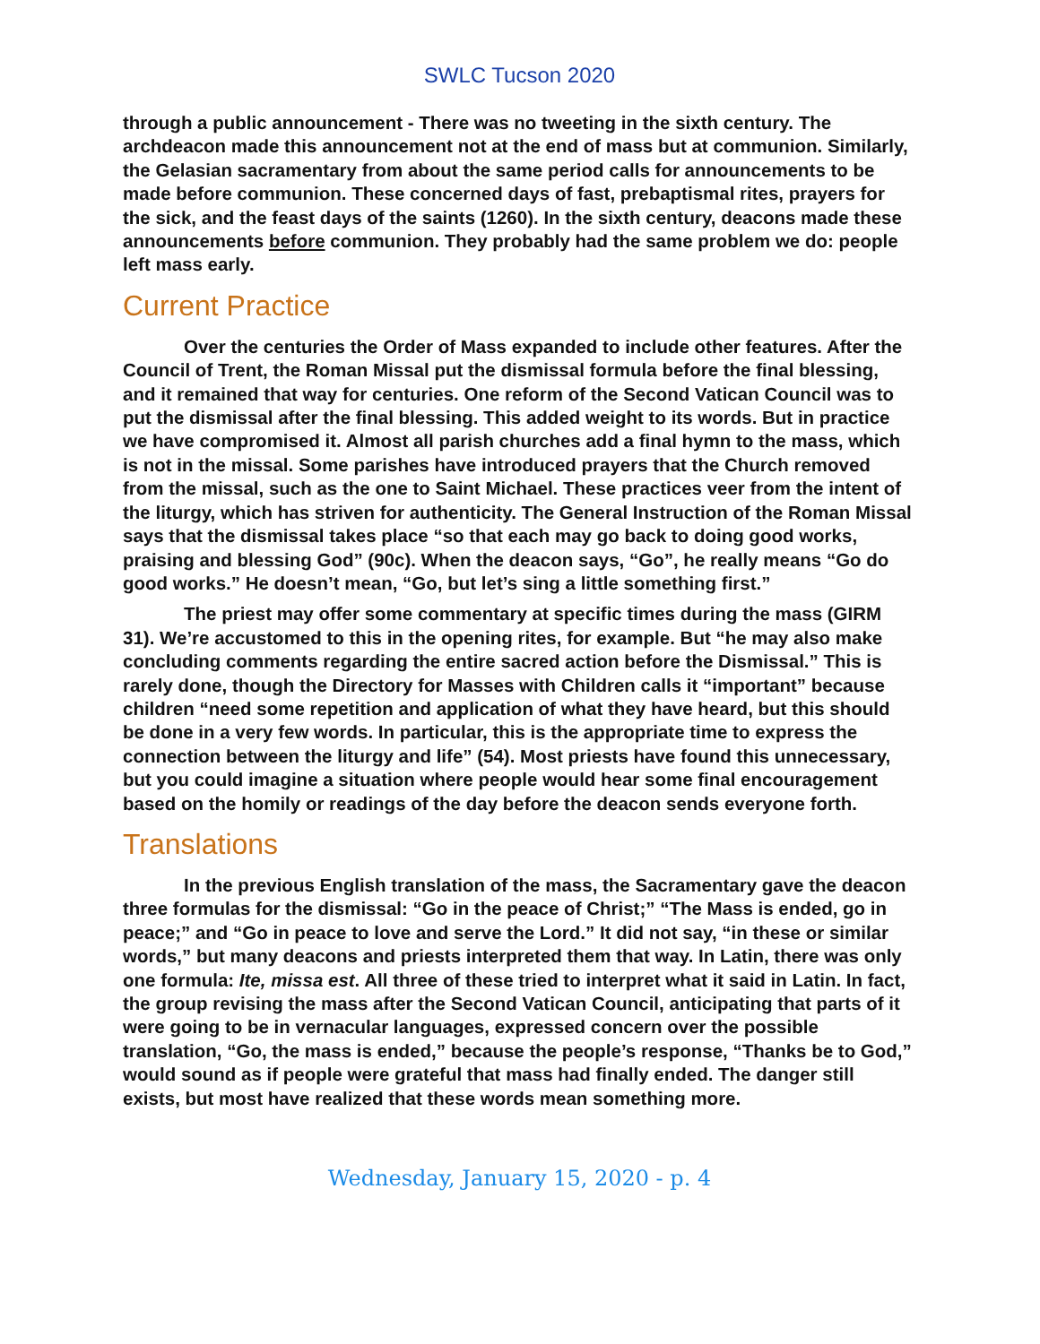SWLC Tucson 2020
through a public announcement - There was no tweeting in the sixth century. The archdeacon made this announcement not at the end of mass but at communion. Similarly, the Gelasian sacramentary from about the same period calls for announcements to be made before communion. These concerned days of fast, prebaptismal rites, prayers for the sick, and the feast days of the saints (1260). In the sixth century, deacons made these announcements before communion. They probably had the same problem we do: people left mass early.
Current Practice
Over the centuries the Order of Mass expanded to include other features. After the Council of Trent, the Roman Missal put the dismissal formula before the final blessing, and it remained that way for centuries. One reform of the Second Vatican Council was to put the dismissal after the final blessing. This added weight to its words. But in practice we have compromised it. Almost all parish churches add a final hymn to the mass, which is not in the missal. Some parishes have introduced prayers that the Church removed from the missal, such as the one to Saint Michael. These practices veer from the intent of the liturgy, which has striven for authenticity. The General Instruction of the Roman Missal says that the dismissal takes place “so that each may go back to doing good works, praising and blessing God” (90c). When the deacon says, “Go”, he really means “Go do good works.” He doesn’t mean, “Go, but let’s sing a little something first.”
The priest may offer some commentary at specific times during the mass (GIRM 31). We’re accustomed to this in the opening rites, for example. But “he may also make concluding comments regarding the entire sacred action before the Dismissal.” This is rarely done, though the Directory for Masses with Children calls it “important” because children “need some repetition and application of what they have heard, but this should be done in a very few words. In particular, this is the appropriate time to express the connection between the liturgy and life” (54). Most priests have found this unnecessary, but you could imagine a situation where people would hear some final encouragement based on the homily or readings of the day before the deacon sends everyone forth.
Translations
In the previous English translation of the mass, the Sacramentary gave the deacon three formulas for the dismissal: “Go in the peace of Christ;” “The Mass is ended, go in peace;” and “Go in peace to love and serve the Lord.” It did not say, “in these or similar words,” but many deacons and priests interpreted them that way. In Latin, there was only one formula: Ite, missa est. All three of these tried to interpret what it said in Latin. In fact, the group revising the mass after the Second Vatican Council, anticipating that parts of it were going to be in vernacular languages, expressed concern over the possible translation, “Go, the mass is ended,” because the people’s response, “Thanks be to God,” would sound as if people were grateful that mass had finally ended. The danger still exists, but most have realized that these words mean something more.
Wednesday, January 15, 2020 - p. 4